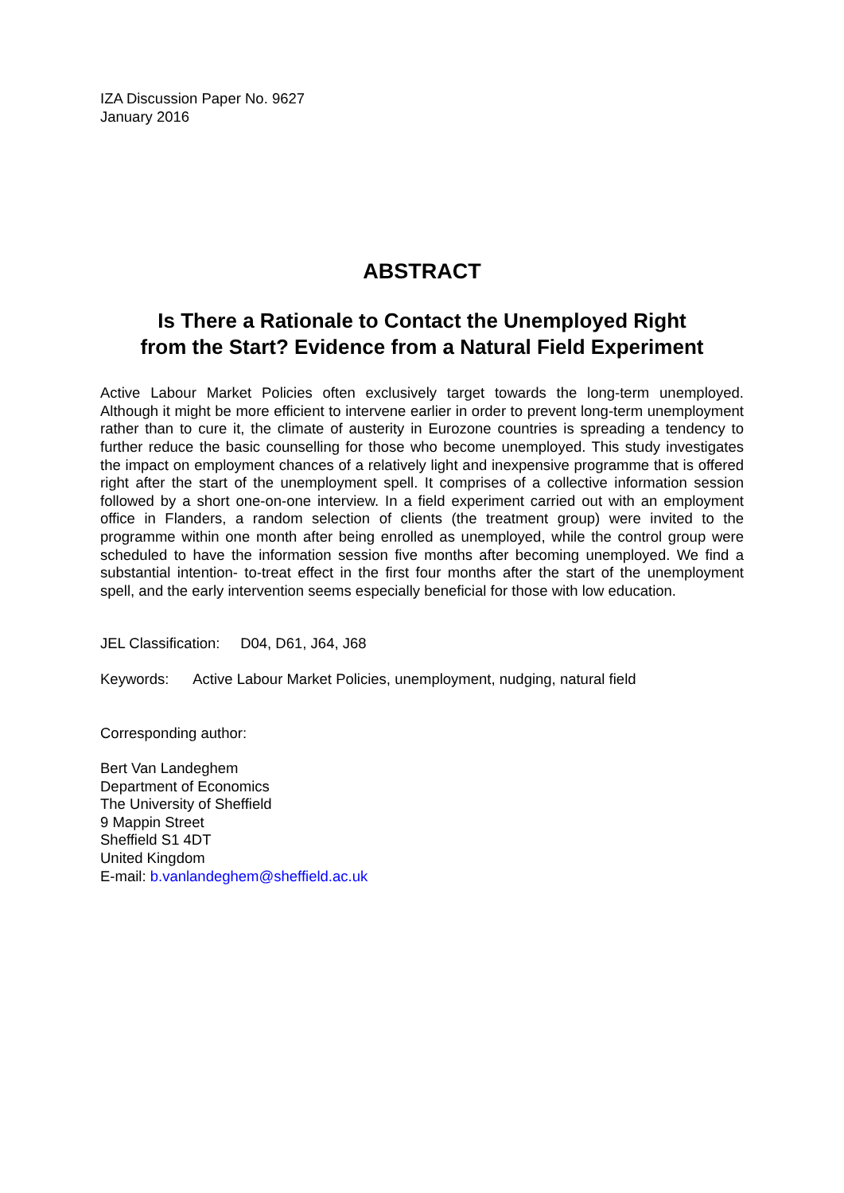IZA Discussion Paper No. 9627
January 2016
ABSTRACT
Is There a Rationale to Contact the Unemployed Right
from the Start? Evidence from a Natural Field Experiment
Active Labour Market Policies often exclusively target towards the long-term unemployed. Although it might be more efficient to intervene earlier in order to prevent long-term unemployment rather than to cure it, the climate of austerity in Eurozone countries is spreading a tendency to further reduce the basic counselling for those who become unemployed. This study investigates the impact on employment chances of a relatively light and inexpensive programme that is offered right after the start of the unemployment spell. It comprises of a collective information session followed by a short one-on-one interview. In a field experiment carried out with an employment office in Flanders, a random selection of clients (the treatment group) were invited to the programme within one month after being enrolled as unemployed, while the control group were scheduled to have the information session five months after becoming unemployed. We find a substantial intention- to-treat effect in the first four months after the start of the unemployment spell, and the early intervention seems especially beneficial for those with low education.
JEL Classification: D04, D61, J64, J68
Keywords: Active Labour Market Policies, unemployment, nudging, natural field
Corresponding author:
Bert Van Landeghem
Department of Economics
The University of Sheffield
9 Mappin Street
Sheffield S1 4DT
United Kingdom
E-mail: b.vanlandeghem@sheffield.ac.uk